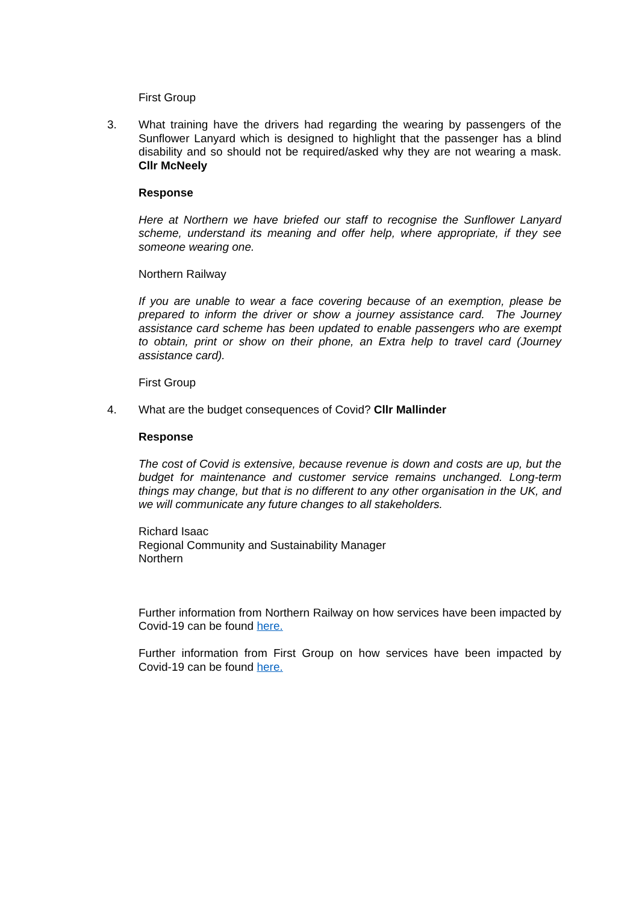First Group
3. What training have the drivers had regarding the wearing by passengers of the Sunflower Lanyard which is designed to highlight that the passenger has a blind disability and so should not be required/asked why they are not wearing a mask. Cllr McNeely
Response
Here at Northern we have briefed our staff to recognise the Sunflower Lanyard scheme, understand its meaning and offer help, where appropriate, if they see someone wearing one.
Northern Railway
If you are unable to wear a face covering because of an exemption, please be prepared to inform the driver or show a journey assistance card. The Journey assistance card scheme has been updated to enable passengers who are exempt to obtain, print or show on their phone, an Extra help to travel card (Journey assistance card).
First Group
4. What are the budget consequences of Covid? Cllr Mallinder
Response
The cost of Covid is extensive, because revenue is down and costs are up, but the budget for maintenance and customer service remains unchanged. Long-term things may change, but that is no different to any other organisation in the UK, and we will communicate any future changes to all stakeholders.
Richard Isaac
Regional Community and Sustainability Manager
Northern
Further information from Northern Railway on how services have been impacted by Covid-19 can be found here.
Further information from First Group on how services have been impacted by Covid-19 can be found here.